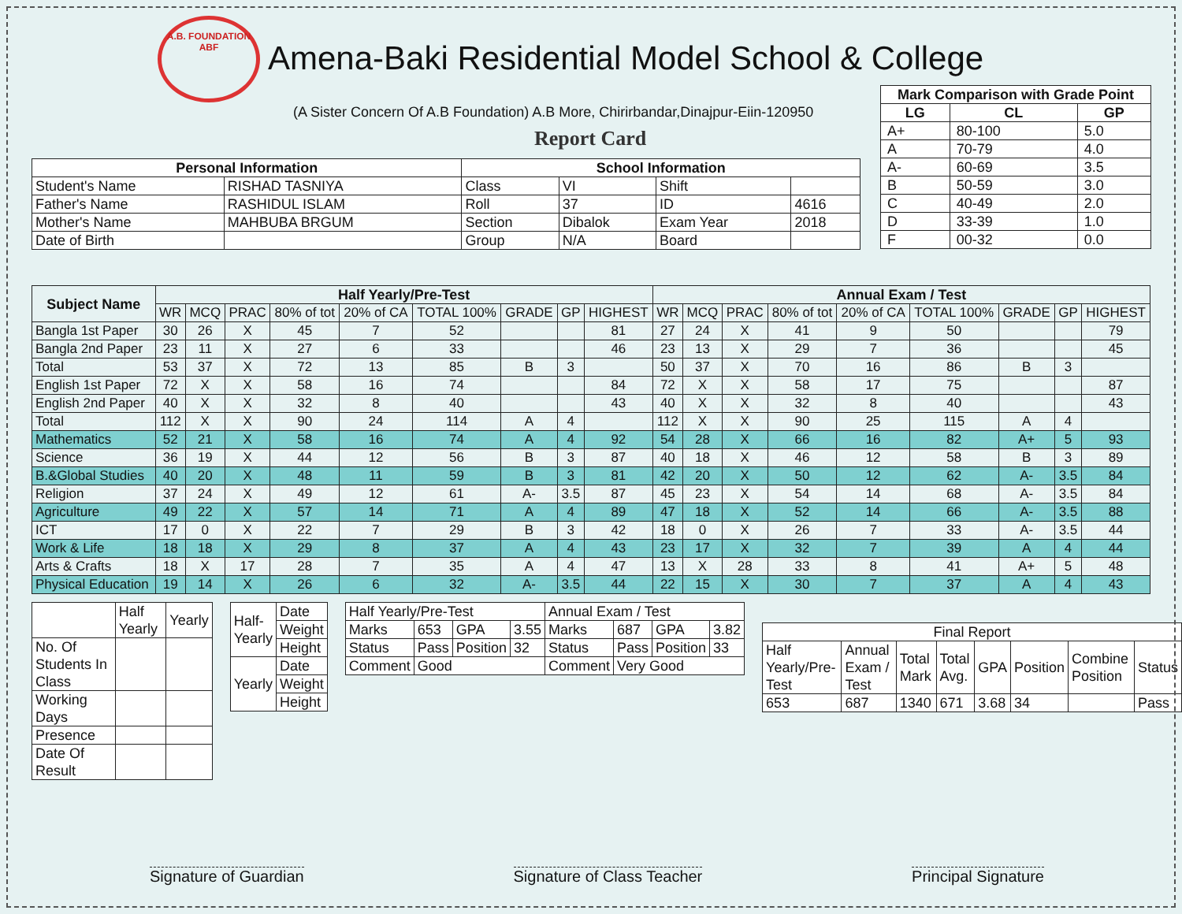A.B. FOUNDATION
ABF
Amena-Baki Residential Model School & College
(A Sister Concern Of A.B Foundation) A.B More, Chirirbandar,Dinajpur-Eiin-120950
Report Card
| Mark Comparison with Grade Point | | |
| --- | --- | --- |
| LG | CL | GP |
| A+ | 80-100 | 5.0 |
| A | 70-79 | 4.0 |
| A- | 60-69 | 3.5 |
| B | 50-59 | 3.0 |
| C | 40-49 | 2.0 |
| D | 33-39 | 1.0 |
| F | 00-32 | 0.0 |
| Personal Information | | School Information | | | |
| --- | --- | --- | --- | --- | --- |
| Student's Name | RISHAD TASNIYA | Class | VI | Shift | |
| Father's Name | RASHIDUL ISLAM | Roll | 37 | ID | 4616 |
| Mother's Name | MAHBUBA BRGUM | Section | Dibalok | Exam Year | 2018 |
| Date of Birth | | Group | N/A | Board | |
| Subject Name | Half Yearly/Pre-Test | | | | | | | | | Annual Exam / Test | | | | | | | | |
| --- | --- | --- | --- | --- | --- | --- | --- | --- | --- | --- | --- | --- | --- | --- | --- | --- | --- | --- |
| | WR | MCQ | PRAC | 80% of tot | 20% of CA | TOTAL 100% | GRADE | GP | HIGHEST | WR | MCQ | PRAC | 80% of tot | 20% of CA | TOTAL 100% | GRADE | GP | HIGHEST |
| Bangla 1st Paper | 30 | 26 | X | 45 | 7 | 52 | | | 81 | 27 | 24 | X | 41 | 9 | 50 | | | 79 |
| Bangla 2nd Paper | 23 | 11 | X | 27 | 6 | 33 | | | 46 | 23 | 13 | X | 29 | 7 | 36 | | | 45 |
| Total | 53 | 37 | X | 72 | 13 | 85 | B | 3 | | 50 | 37 | X | 70 | 16 | 86 | B | 3 | |
| English 1st Paper | 72 | X | X | 58 | 16 | 74 | | | 84 | 72 | X | X | 58 | 17 | 75 | | | 87 |
| English 2nd Paper | 40 | X | X | 32 | 8 | 40 | | | 43 | 40 | X | X | 32 | 8 | 40 | | | 43 |
| Total | 112 | X | X | 90 | 24 | 114 | A | 4 | | 112 | X | X | 90 | 25 | 115 | A | 4 | |
| Mathematics | 52 | 21 | X | 58 | 16 | 74 | A | 4 | 92 | 54 | 28 | X | 66 | 16 | 82 | A+ | 5 | 93 |
| Science | 36 | 19 | X | 44 | 12 | 56 | B | 3 | 87 | 40 | 18 | X | 46 | 12 | 58 | B | 3 | 89 |
| B.&Global Studies | 40 | 20 | X | 48 | 11 | 59 | B | 3 | 81 | 42 | 20 | X | 50 | 12 | 62 | A- | 3.5 | 84 |
| Religion | 37 | 24 | X | 49 | 12 | 61 | A- | 3.5 | 87 | 45 | 23 | X | 54 | 14 | 68 | A- | 3.5 | 84 |
| Agriculture | 49 | 22 | X | 57 | 14 | 71 | A | 4 | 89 | 47 | 18 | X | 52 | 14 | 66 | A- | 3.5 | 88 |
| ICT | 17 | 0 | X | 22 | 7 | 29 | B | 3 | 42 | 18 | 0 | X | 26 | 7 | 33 | A- | 3.5 | 44 |
| Work & Life | 18 | 18 | X | 29 | 8 | 37 | A | 4 | 43 | 23 | 17 | X | 32 | 7 | 39 | A | 4 | 44 |
| Arts & Crafts | 18 | X | 17 | 28 | 7 | 35 | A | 4 | 47 | 13 | X | 28 | 33 | 8 | 41 | A+ | 5 | 48 |
| Physical Education | 19 | 14 | X | 26 | 6 | 32 | A- | 3.5 | 44 | 22 | 15 | X | 30 | 7 | 37 | A | 4 | 43 |
| | Half Yearly | Yearly |
| No. Of Students In Class | | |
| Working Days | | |
| Presence | | |
| Date Of Result | | |
| Half-Yearly | Date |
| | Weight |
| | Height |
| Yearly | Date |
| | Weight |
| | Height |
| Half Yearly/Pre-Test | | | | Annual Exam / Test | | | |
| Marks | 653 | GPA | 3.55 | Marks | 687 | GPA | 3.82 |
| Status | Pass | Position | 32 | Status | Pass | Position | 33 |
| Comment | Good | | | Comment | Very Good | | |
| Final Report | | | | | | | |
| Half Yearly/Pre-Test | Annual Exam / Test | Total Mark | Total Avg. | GPA | Position | Combine Position | Status |
| 653 | 687 | 1340 | 671 | 3.68 | 34 | | Pass |
Signature of Guardian Signature of Class Teacher Principal Signature